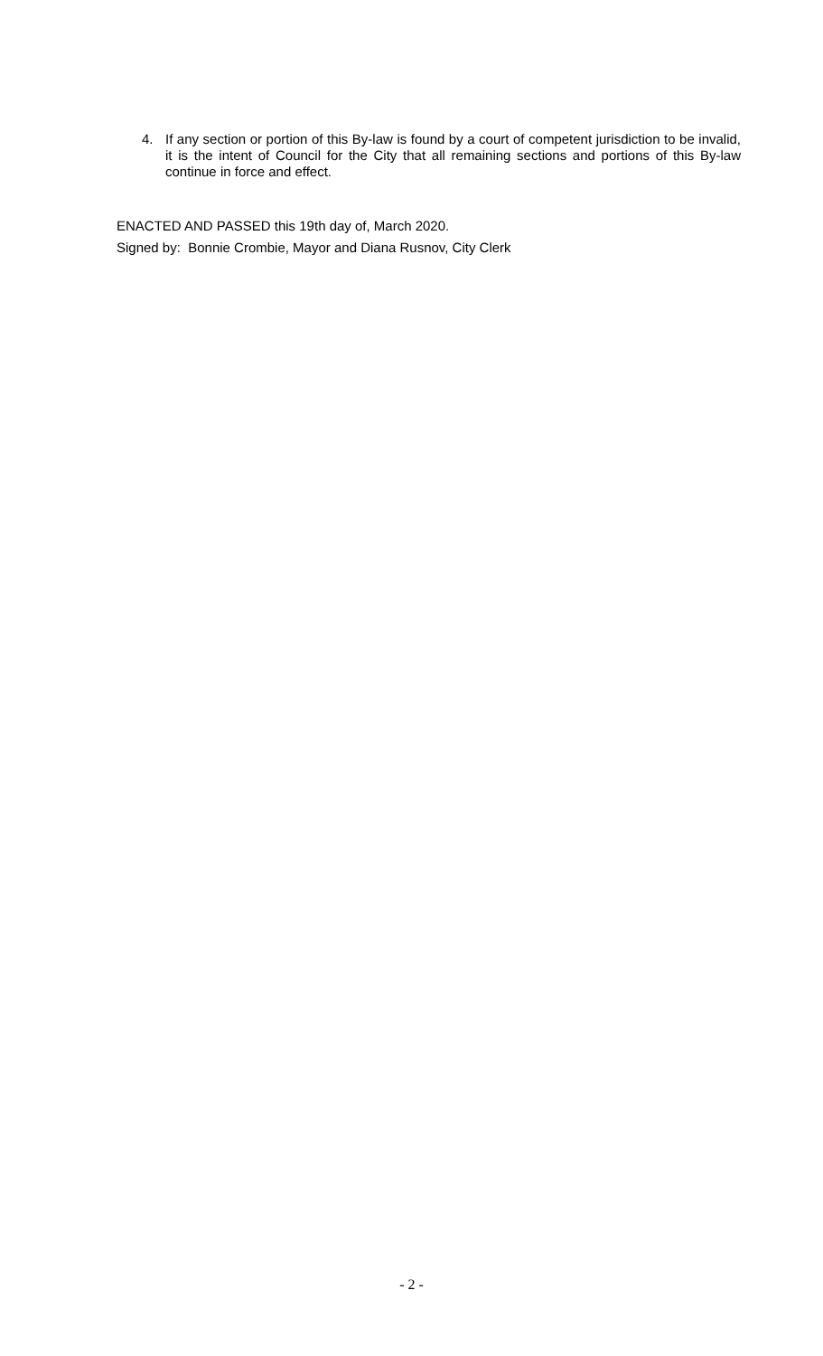4. If any section or portion of this By-law is found by a court of competent jurisdiction to be invalid, it is the intent of Council for the City that all remaining sections and portions of this By-law continue in force and effect.
ENACTED AND PASSED this 19th day of, March 2020.
Signed by: Bonnie Crombie, Mayor and Diana Rusnov, City Clerk
- 2 -